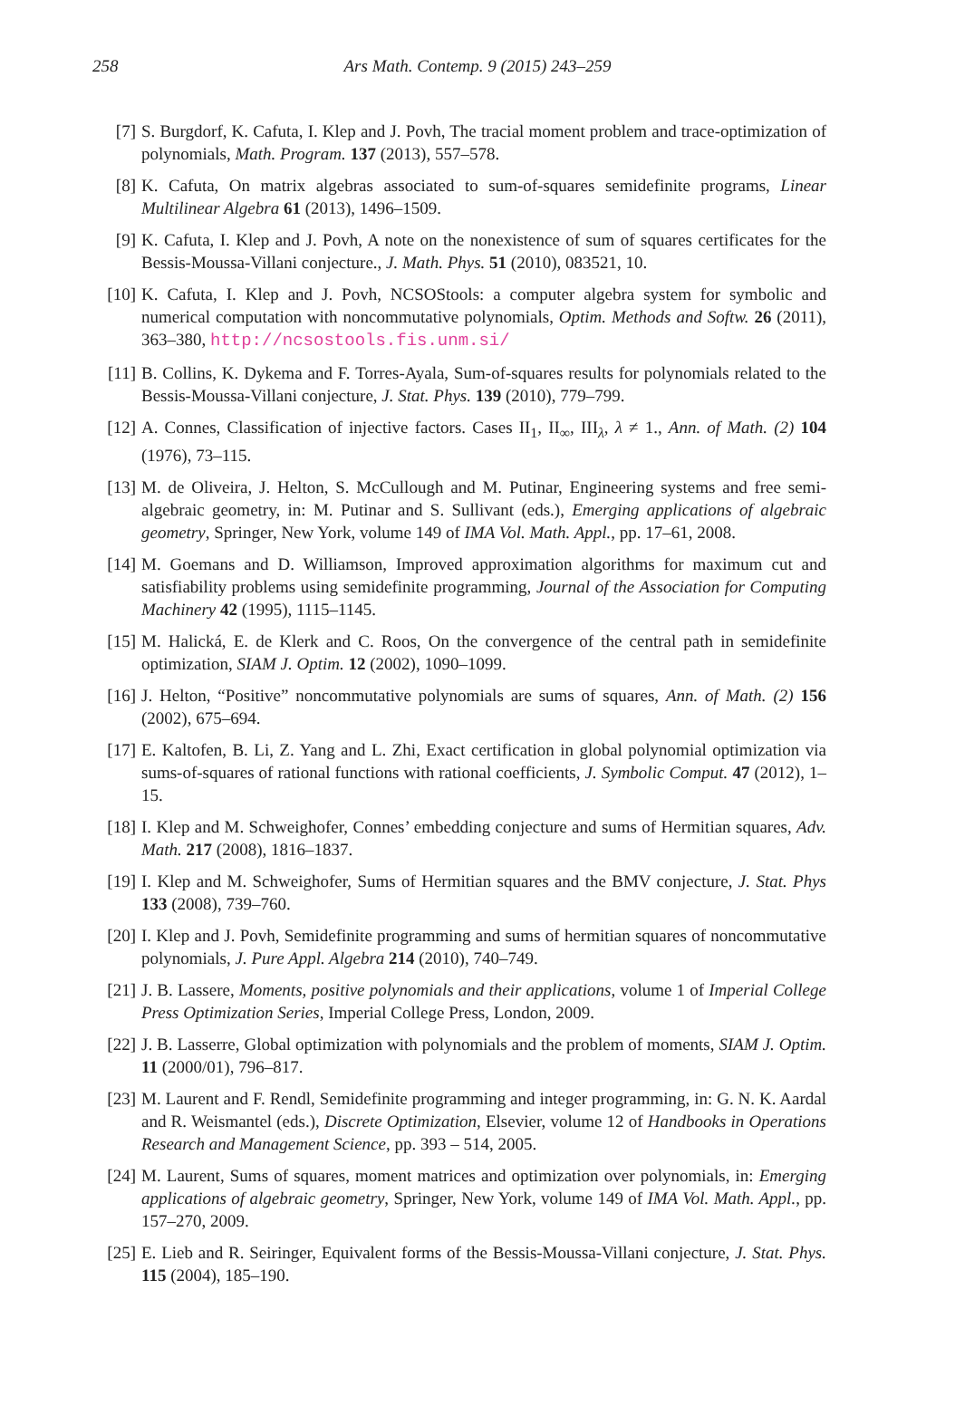258
Ars Math. Contemp. 9 (2015) 243–259
[7] S. Burgdorf, K. Cafuta, I. Klep and J. Povh, The tracial moment problem and trace-optimization of polynomials, Math. Program. 137 (2013), 557–578.
[8] K. Cafuta, On matrix algebras associated to sum-of-squares semidefinite programs, Linear Multilinear Algebra 61 (2013), 1496–1509.
[9] K. Cafuta, I. Klep and J. Povh, A note on the nonexistence of sum of squares certificates for the Bessis-Moussa-Villani conjecture., J. Math. Phys. 51 (2010), 083521, 10.
[10]
K. Cafuta, I. Klep and J. Povh, NCSOStools: a computer algebra system for symbolic and numerical computation with noncommutative polynomials, Optim. Methods and Softw. 26 (2011), 363–380, http://ncsostools.fis.unm.si/
[11]
B. Collins, K. Dykema and F. Torres-Ayala, Sum-of-squares results for polynomials related to the Bessis-Moussa-Villani conjecture, J. Stat. Phys. 139 (2010), 779–799.
[12]
A. Connes, Classification of injective factors. Cases II<sub>1</sub>, II<sub>∞</sub>, III<sub>λ</sub>, λ ≠ 1., Ann. of Math. (2) 104 (1976), 73–115.
[13]
M. de Oliveira, J. Helton, S. McCullough and M. Putinar, Engineering systems and free semi-algebraic geometry, in: M. Putinar and S. Sullivant (eds.), Emerging applications of algebraic geometry, Springer, New York, volume 149 of IMA Vol. Math. Appl., pp. 17–61, 2008.
[14]
M. Goemans and D. Williamson, Improved approximation algorithms for maximum cut and satisfiability problems using semidefinite programming, Journal of the Association for Computing Machinery 42 (1995), 1115–1145.
[15]
M. Halická, E. de Klerk and C. Roos, On the convergence of the central path in semidefinite optimization, SIAM J. Optim. 12 (2002), 1090–1099.
[16]
J. Helton, “Positive” noncommutative polynomials are sums of squares, Ann. of Math. (2) 156 (2002), 675–694.
[17]
E. Kaltofen, B. Li, Z. Yang and L. Zhi, Exact certification in global polynomial optimization via sums-of-squares of rational functions with rational coefficients, J. Symbolic Comput. 47 (2012), 1–15.
[18]
I. Klep and M. Schweighofer, Connes’ embedding conjecture and sums of Hermitian squares, Adv. Math. 217 (2008), 1816–1837.
[19]
I. Klep and M. Schweighofer, Sums of Hermitian squares and the BMV conjecture, J. Stat. Phys 133 (2008), 739–760.
[20]
I. Klep and J. Povh, Semidefinite programming and sums of hermitian squares of noncommutative polynomials, J. Pure Appl. Algebra 214 (2010), 740–749.
[21]
J. B. Lassere, Moments, positive polynomials and their applications, volume 1 of Imperial College Press Optimization Series, Imperial College Press, London, 2009.
[22]
J. B. Lasserre, Global optimization with polynomials and the problem of moments, SIAM J. Optim. 11 (2000/01), 796–817.
[23]
M. Laurent and F. Rendl, Semidefinite programming and integer programming, in: G. N. K. Aardal and R. Weismantel (eds.), Discrete Optimization, Elsevier, volume 12 of Handbooks in Operations Research and Management Science, pp. 393 – 514, 2005.
[24]
M. Laurent, Sums of squares, moment matrices and optimization over polynomials, in: Emerging applications of algebraic geometry, Springer, New York, volume 149 of IMA Vol. Math. Appl., pp. 157–270, 2009.
[25]
E. Lieb and R. Seiringer, Equivalent forms of the Bessis-Moussa-Villani conjecture, J. Stat. Phys. 115 (2004), 185–190.